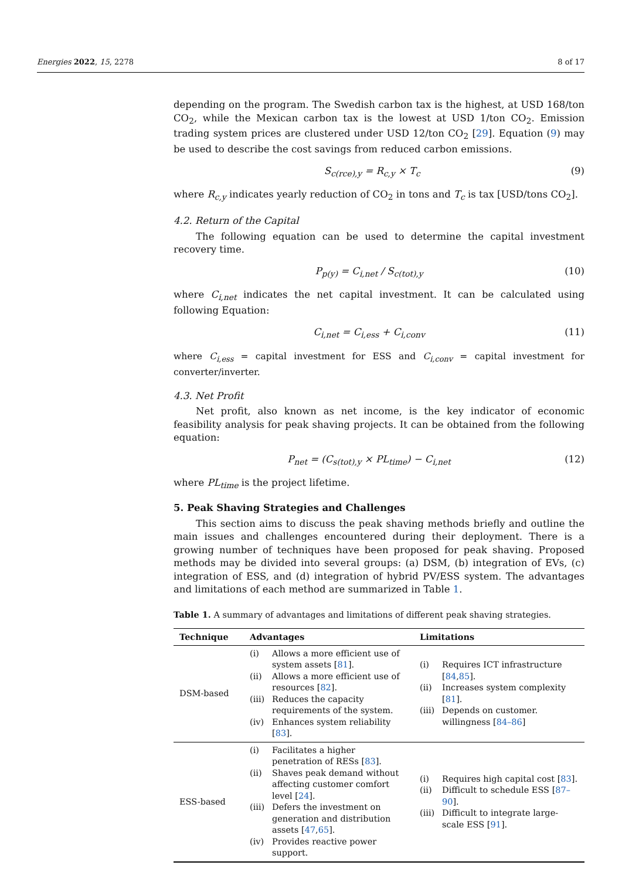Energies 2022, 15, 2278 8 of 17
depending on the program. The Swedish carbon tax is the highest, at USD 168/ton CO<sub>2</sub>, while the Mexican carbon tax is the lowest at USD 1/ton CO<sub>2</sub>. Emission trading system prices are clustered under USD 12/ton CO<sub>2</sub> [29]. Equation (9) may be used to describe the cost savings from reduced carbon emissions.
S<sub>c(rce),y</sub> = R<sub>c,y</sub> × T<sub>c</sub> (9)
where R<sub>c,y</sub> indicates yearly reduction of CO<sub>2</sub> in tons and T<sub>c</sub> is tax [USD/tons CO<sub>2</sub>].
4.2. Return of the Capital
The following equation can be used to determine the capital investment recovery time.
P<sub>p(y)</sub> = C<sub>i,net</sub> / S<sub>c(tot),y</sub> (10)
where C<sub>i,net</sub> indicates the net capital investment. It can be calculated using following Equation:
C<sub>i,net</sub> = C<sub>i,ess</sub> + C<sub>i,conv</sub> (11)
where C<sub>i,ess</sub> = capital investment for ESS and C<sub>i,conv</sub> = capital investment for converter/inverter.
4.3. Net Profit
Net profit, also known as net income, is the key indicator of economic feasibility analysis for peak shaving projects. It can be obtained from the following equation:
P<sub>net</sub> = (C<sub>s(tot),y</sub> × PL<sub>time</sub>) − C<sub>i,net</sub> (12)
where PL<sub>time</sub> is the project lifetime.
5. Peak Shaving Strategies and Challenges
This section aims to discuss the peak shaving methods briefly and outline the main issues and challenges encountered during their deployment. There is a growing number of techniques have been proposed for peak shaving. Proposed methods may be divided into several groups: (a) DSM, (b) integration of EVs, (c) integration of ESS, and (d) integration of hybrid PV/ESS system. The advantages and limitations of each method are summarized in Table 1.
Table 1. A summary of advantages and limitations of different peak shaving strategies.
| Technique | Advantages | Limitations |
| --- | --- | --- |
| DSM-based | (i) Allows a more efficient use of system assets [ 81 ]. (ii) Allows a more efficient use of resources [ 82 ]. (iii) Reduces the capacity requirements of the system. (iv) Enhances system reliability [ 83 ]. | (i) Requires ICT infrastructure [ 84 , 85 ]. (ii) Increases system complexity [ 81 ]. (iii) Depends on customer. willingness [ 84–86 ] |
| ESS-based | (i) Facilitates a higher penetration of RESs [ 83 ]. (ii) Shaves peak demand without affecting customer comfort level [ 24 ]. (iii) Defers the investment on generation and distribution assets [ 47 , 65 ]. (iv) Provides reactive power support. | (i) Requires high capital cost [ 83 ]. (ii) Difficult to schedule ESS [ 87–90 ]. (iii) Difficult to integrate large-scale ESS [ 91 ]. |